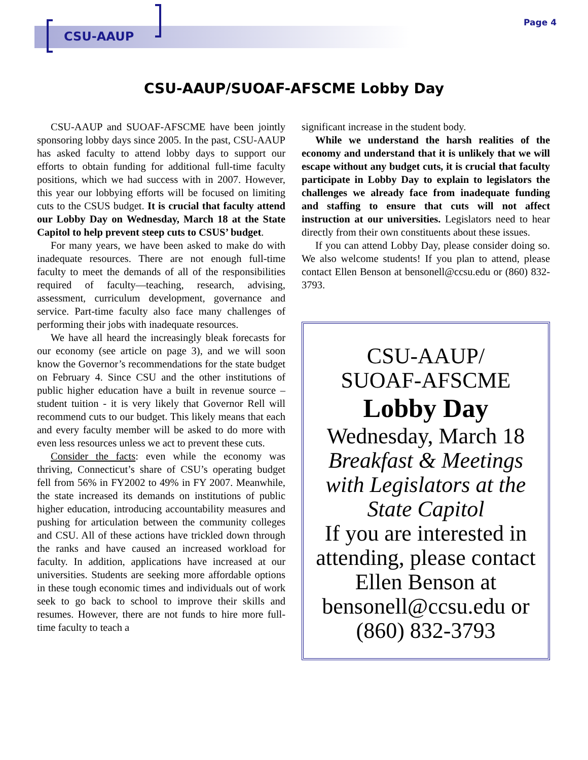CSU-AAUP
Page 4
CSU-AAUP/SUOAF-AFSCME Lobby Day
CSU-AAUP and SUOAF-AFSCME have been jointly sponsoring lobby days since 2005. In the past, CSU-AAUP has asked faculty to attend lobby days to support our efforts to obtain funding for additional full-time faculty positions, which we had success with in 2007. However, this year our lobbying efforts will be focused on limiting cuts to the CSUS budget. It is crucial that faculty attend our Lobby Day on Wednesday, March 18 at the State Capitol to help prevent steep cuts to CSUS’ budget.
For many years, we have been asked to make do with inadequate resources. There are not enough full-time faculty to meet the demands of all of the responsibilities required of faculty—teaching, research, advising, assessment, curriculum development, governance and service. Part-time faculty also face many challenges of performing their jobs with inadequate resources.
We have all heard the increasingly bleak forecasts for our economy (see article on page 3), and we will soon know the Governor’s recommendations for the state budget on February 4. Since CSU and the other institutions of public higher education have a built in revenue source – student tuition - it is very likely that Governor Rell will recommend cuts to our budget. This likely means that each and every faculty member will be asked to do more with even less resources unless we act to prevent these cuts.
Consider the facts: even while the economy was thriving, Connecticut’s share of CSU’s operating budget fell from 56% in FY2002 to 49% in FY 2007. Meanwhile, the state increased its demands on institutions of public higher education, introducing accountability measures and pushing for articulation between the community colleges and CSU. All of these actions have trickled down through the ranks and have caused an increased workload for faculty. In addition, applications have increased at our universities. Students are seeking more affordable options in these tough economic times and individuals out of work seek to go back to school to improve their skills and resumes. However, there are not funds to hire more full-time faculty to teach a
significant increase in the student body.
While we understand the harsh realities of the economy and understand that it is unlikely that we will escape without any budget cuts, it is crucial that faculty participate in Lobby Day to explain to legislators the challenges we already face from inadequate funding and staffing to ensure that cuts will not affect instruction at our universities. Legislators need to hear directly from their own constituents about these issues.
If you can attend Lobby Day, please consider doing so. We also welcome students! If you plan to attend, please contact Ellen Benson at bensonell@ccsu.edu or (860) 832-3793.
CSU-AAUP/
SUOAF-AFSCME
Lobby Day
Wednesday, March 18
Breakfast & Meetings with Legislators at the State Capitol
If you are interested in attending, please contact Ellen Benson at bensonell@ccsu.edu or (860) 832-3793